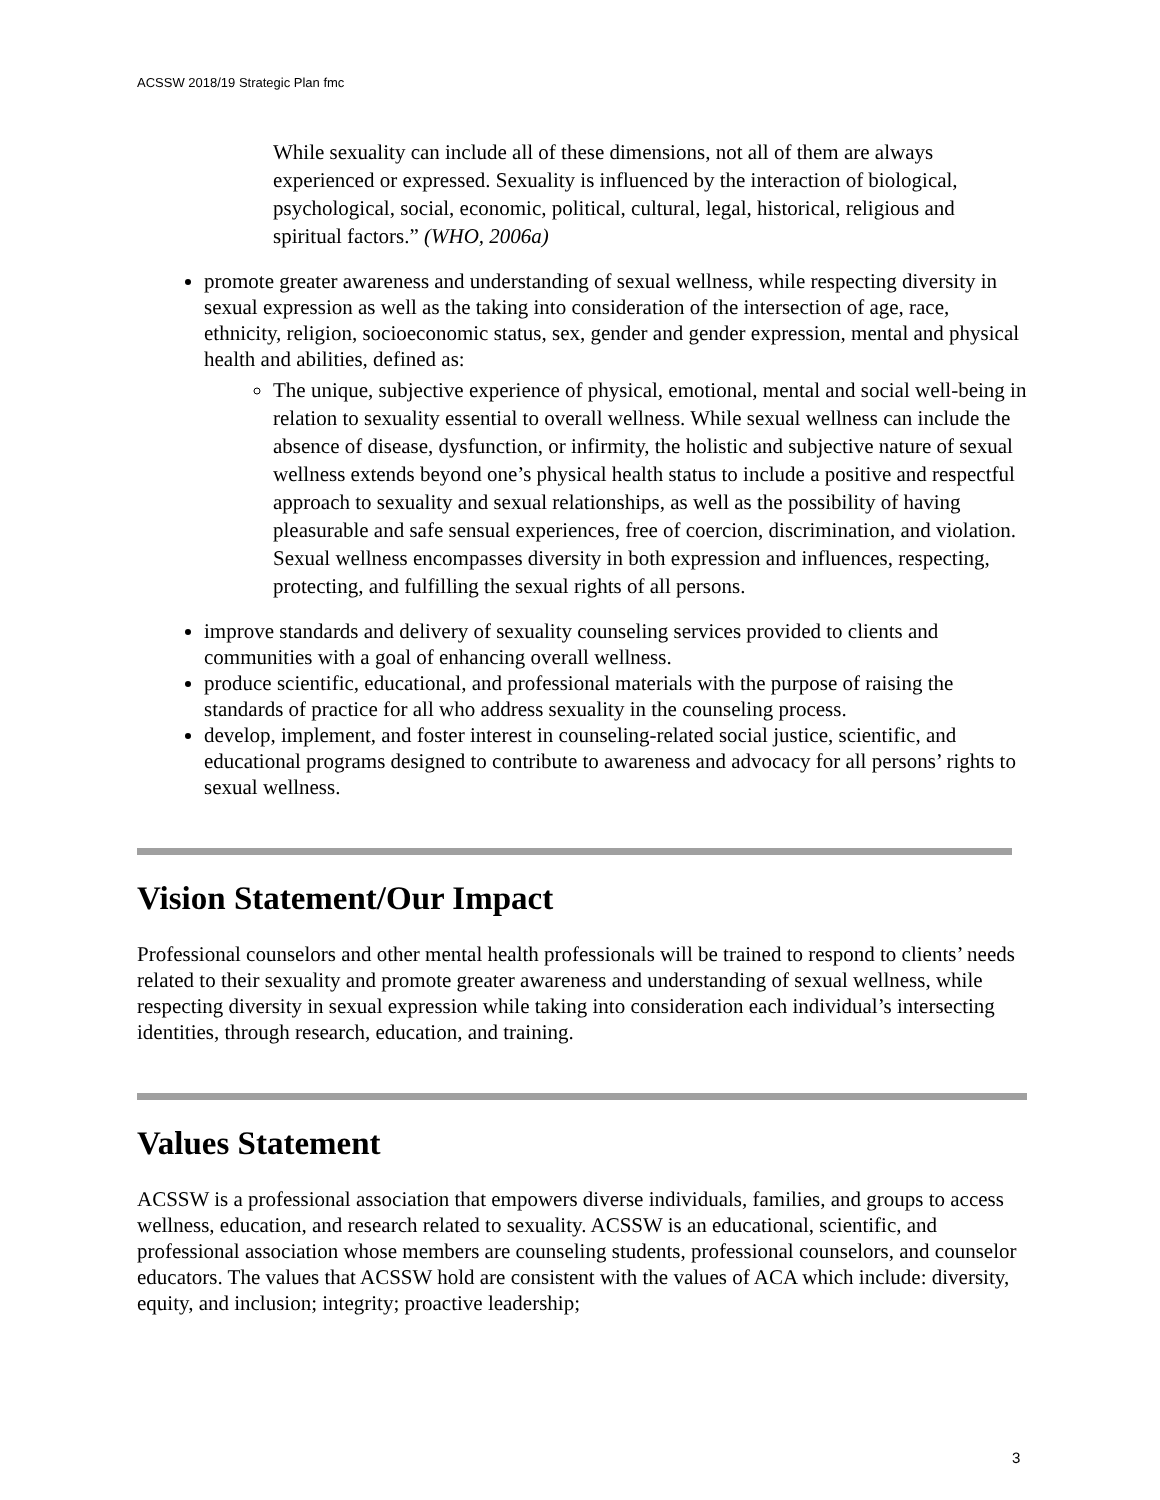ACSSW 2018/19 Strategic Plan fmc
While sexuality can include all of these dimensions, not all of them are always experienced or expressed. Sexuality is influenced by the interaction of biological, psychological, social, economic, political, cultural, legal, historical, religious and spiritual factors.” (WHO, 2006a)
promote greater awareness and understanding of sexual wellness, while respecting diversity in sexual expression as well as the taking into consideration of the intersection of age, race, ethnicity, religion, socioeconomic status, sex, gender and gender expression, mental and physical health and abilities, defined as:
The unique, subjective experience of physical, emotional, mental and social well-being in relation to sexuality essential to overall wellness. While sexual wellness can include the absence of disease, dysfunction, or infirmity, the holistic and subjective nature of sexual wellness extends beyond one’s physical health status to include a positive and respectful approach to sexuality and sexual relationships, as well as the possibility of having pleasurable and safe sensual experiences, free of coercion, discrimination, and violation. Sexual wellness encompasses diversity in both expression and influences, respecting, protecting, and fulfilling the sexual rights of all persons.
improve standards and delivery of sexuality counseling services provided to clients and communities with a goal of enhancing overall wellness.
produce scientific, educational, and professional materials with the purpose of raising the standards of practice for all who address sexuality in the counseling process.
develop, implement, and foster interest in counseling-related social justice, scientific, and educational programs designed to contribute to awareness and advocacy for all persons’ rights to sexual wellness.
Vision Statement/Our Impact
Professional counselors and other mental health professionals will be trained to respond to clients’ needs related to their sexuality and promote greater awareness and understanding of sexual wellness, while respecting diversity in sexual expression while taking into consideration each individual’s intersecting identities, through research, education, and training.
Values Statement
ACSSW is a professional association that empowers diverse individuals, families, and groups to access wellness, education, and research related to sexuality. ACSSW is an educational, scientific, and professional association whose members are counseling students, professional counselors, and counselor educators. The values that ACSSW hold are consistent with the values of ACA which include: diversity, equity, and inclusion; integrity; proactive leadership;
3